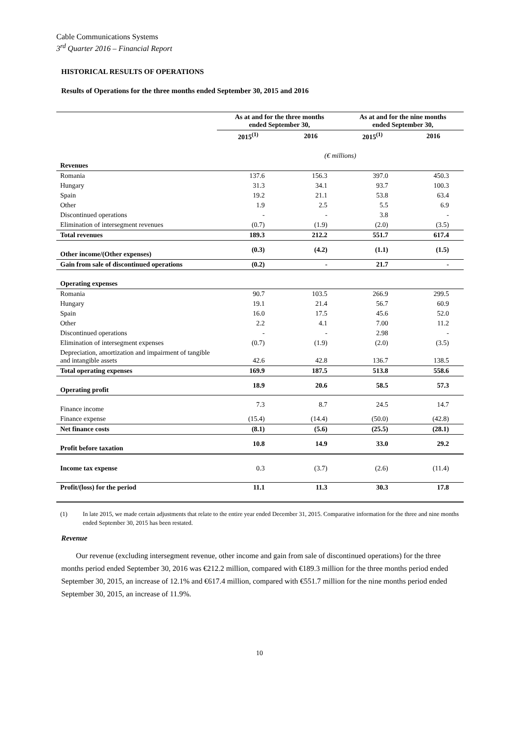Cable Communications Systems
3<sup>rd</sup> Quarter 2016 – Financial Report
HISTORICAL RESULTS OF OPERATIONS
Results of Operations for the three months ended September 30, 2015 and 2016
| | As at and for the three months ended September 30, | | As at and for the nine months ended September 30, | |
| | 2015<sup>(1)</sup> | 2016 | 2015<sup>(1)</sup> | 2016 |
| | (€ millions) | | | |
| Revenues | | | | |
| Romania | 137.6 | 156.3 | 397.0 | 450.3 |
| Hungary | 31.3 | 34.1 | 93.7 | 100.3 |
| Spain | 19.2 | 21.1 | 53.8 | 63.4 |
| Other | 1.9 | 2.5 | 5.5 | 6.9 |
| Discontinued operations | - | - | 3.8 | - |
| Elimination of intersegment revenues | (0.7) | (1.9) | (2.0) | (3.5) |
| Total revenues | 189.3 | 212.2 | 551.7 | 617.4 |
| Other income/(Other expenses) | (0.3) | (4.2) | (1.1) | (1.5) |
| Gain from sale of discontinued operations | (0.2) | - | 21.7 | - |
| Operating expenses | | | | |
| Romania | 90.7 | 103.5 | 266.9 | 299.5 |
| Hungary | 19.1 | 21.4 | 56.7 | 60.9 |
| Spain | 16.0 | 17.5 | 45.6 | 52.0 |
| Other | 2.2 | 4.1 | 7.00 | 11.2 |
| Discontinued operations | - | - | 2.98 | - |
| Elimination of intersegment expenses | (0.7) | (1.9) | (2.0) | (3.5) |
| Depreciation, amortization and impairment of tangible and intangible assets | 42.6 | 42.8 | 136.7 | 138.5 |
| Total operating expenses | 169.9 | 187.5 | 513.8 | 558.6 |
| Operating profit | 18.9 | 20.6 | 58.5 | 57.3 |
| Finance income | 7.3 | 8.7 | 24.5 | 14.7 |
| Finance expense | (15.4) | (14.4) | (50.0) | (42.8) |
| Net finance costs | (8.1) | (5.6) | (25.5) | (28.1) |
| Profit before taxation | 10.8 | 14.9 | 33.0 | 29.2 |
| Income tax expense | 0.3 | (3.7) | (2.6) | (11.4) |
| Profit/(loss) for the period | 11.1 | 11.3 | 30.3 | 17.8 |
(1) In late 2015, we made certain adjustments that relate to the entire year ended December 31, 2015. Comparative information for the three and nine months ended September 30, 2015 has been restated.
Revenue
Our revenue (excluding intersegment revenue, other income and gain from sale of discontinued operations) for the three months period ended September 30, 2016 was €212.2 million, compared with €189.3 million for the three months period ended September 30, 2015, an increase of 12.1% and €617.4 million, compared with €551.7 million for the nine months period ended September 30, 2015, an increase of 11.9%.
10